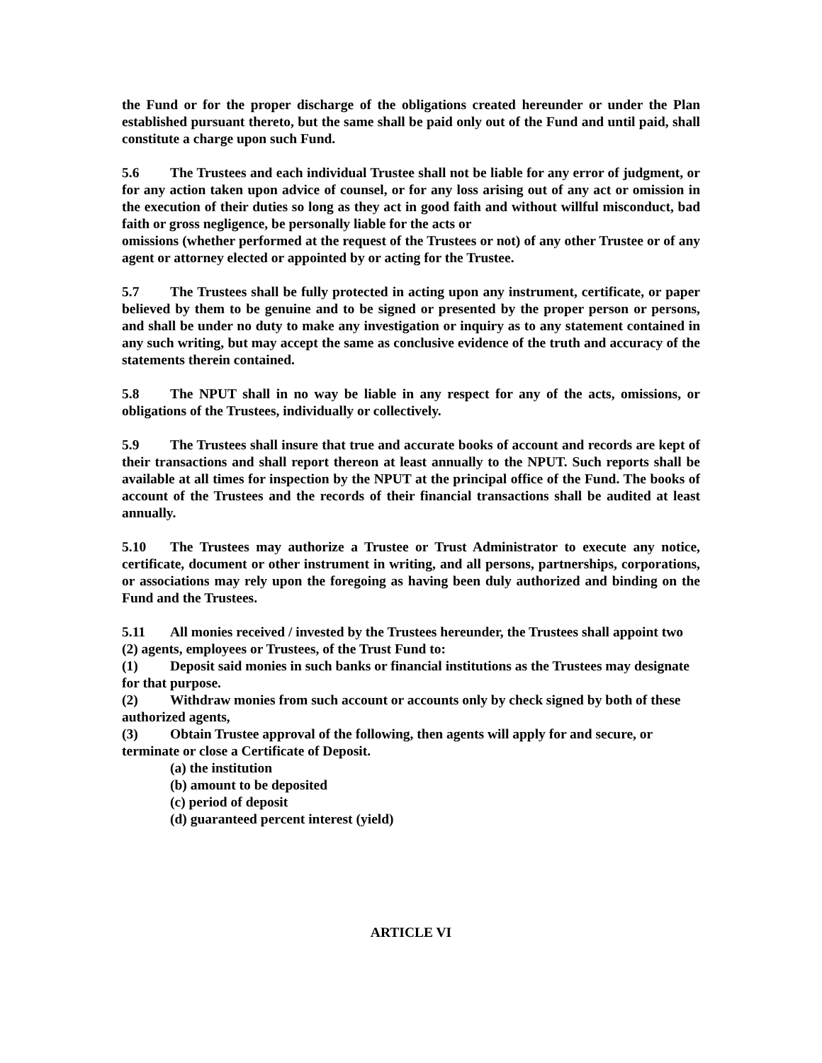the Fund or for the proper discharge of the obligations created hereunder or under the Plan established pursuant thereto, but the same shall be paid only out of the Fund and until paid, shall constitute a charge upon such Fund.
5.6 The Trustees and each individual Trustee shall not be liable for any error of judgment, or for any action taken upon advice of counsel, or for any loss arising out of any act or omission in the execution of their duties so long as they act in good faith and without willful misconduct, bad faith or gross negligence, be personally liable for the acts or
omissions (whether performed at the request of the Trustees or not) of any other Trustee or of any agent or attorney elected or appointed by or acting for the Trustee.
5.7 The Trustees shall be fully protected in acting upon any instrument, certificate, or paper believed by them to be genuine and to be signed or presented by the proper person or persons, and shall be under no duty to make any investigation or inquiry as to any statement contained in any such writing, but may accept the same as conclusive evidence of the truth and accuracy of the statements therein contained.
5.8 The NPUT shall in no way be liable in any respect for any of the acts, omissions, or obligations of the Trustees, individually or collectively.
5.9 The Trustees shall insure that true and accurate books of account and records are kept of their transactions and shall report thereon at least annually to the NPUT. Such reports shall be available at all times for inspection by the NPUT at the principal office of the Fund. The books of account of the Trustees and the records of their financial transactions shall be audited at least annually.
5.10 The Trustees may authorize a Trustee or Trust Administrator to execute any notice, certificate, document or other instrument in writing, and all persons, partnerships, corporations, or associations may rely upon the foregoing as having been duly authorized and binding on the Fund and the Trustees.
5.11 All monies received / invested by the Trustees hereunder, the Trustees shall appoint two (2) agents, employees or Trustees, of the Trust Fund to:
(1) Deposit said monies in such banks or financial institutions as the Trustees may designate for that purpose.
(2) Withdraw monies from such account or accounts only by check signed by both of these authorized agents,
(3) Obtain Trustee approval of the following, then agents will apply for and secure, or terminate or close a Certificate of Deposit.
(a) the institution
(b) amount to be deposited
(c) period of deposit
(d) guaranteed percent interest (yield)
ARTICLE VI